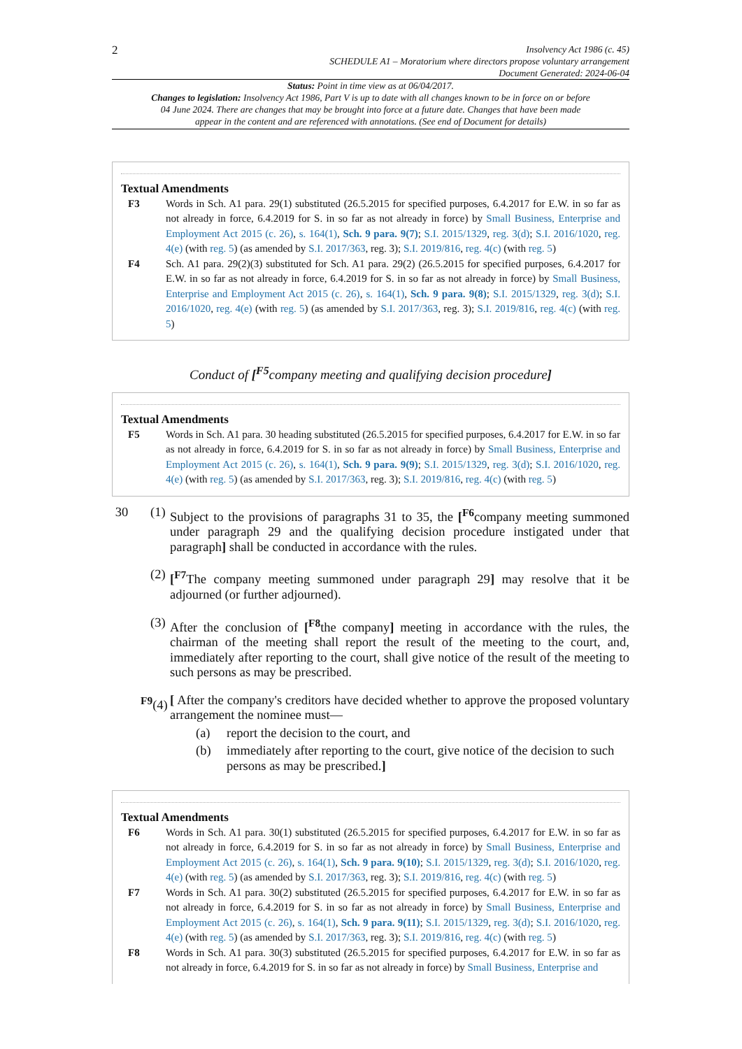2
Insolvency Act 1986 (c. 45)
SCHEDULE A1 – Moratorium where directors propose voluntary arrangement
Document Generated: 2024-06-04
Status: Point in time view as at 06/04/2017.
Changes to legislation: Insolvency Act 1986, Part V is up to date with all changes known to be in force on or before 04 June 2024. There are changes that may be brought into force at a future date. Changes that have been made appear in the content and are referenced with annotations. (See end of Document for details)
Textual Amendments
F3 Words in Sch. A1 para. 29(1) substituted (26.5.2015 for specified purposes, 6.4.2017 for E.W. in so far as not already in force, 6.4.2019 for S. in so far as not already in force) by Small Business, Enterprise and Employment Act 2015 (c. 26), s. 164(1), Sch. 9 para. 9(7); S.I. 2015/1329, reg. 3(d); S.I. 2016/1020, reg. 4(e) (with reg. 5) (as amended by S.I. 2017/363, reg. 3); S.I. 2019/816, reg. 4(c) (with reg. 5)
F4 Sch. A1 para. 29(2)(3) substituted for Sch. A1 para. 29(2) (26.5.2015 for specified purposes, 6.4.2017 for E.W. in so far as not already in force, 6.4.2019 for S. in so far as not already in force) by Small Business, Enterprise and Employment Act 2015 (c. 26), s. 164(1), Sch. 9 para. 9(8); S.I. 2015/1329, reg. 3(d); S.I. 2016/1020, reg. 4(e) (with reg. 5) (as amended by S.I. 2017/363, reg. 3); S.I. 2019/816, reg. 4(c) (with reg. 5)
Conduct of [<sup>F5</sup>company meeting and qualifying decision procedure]
Textual Amendments
F5 Words in Sch. A1 para. 30 heading substituted (26.5.2015 for specified purposes, 6.4.2017 for E.W. in so far as not already in force, 6.4.2019 for S. in so far as not already in force) by Small Business, Enterprise and Employment Act 2015 (c. 26), s. 164(1), Sch. 9 para. 9(9); S.I. 2015/1329, reg. 3(d); S.I. 2016/1020, reg. 4(e) (with reg. 5) (as amended by S.I. 2017/363, reg. 3); S.I. 2019/816, reg. 4(c) (with reg. 5)
30 (1) Subject to the provisions of paragraphs 31 to 35, the [<sup>F6</sup>company meeting summoned under paragraph 29 and the qualifying decision procedure instigated under that paragraph] shall be conducted in accordance with the rules.
(2) [<sup>F7</sup>The company meeting summoned under paragraph 29] may resolve that it be adjourned (or further adjourned).
(3) After the conclusion of [<sup>F8</sup>the company] meeting in accordance with the rules, the chairman of the meeting shall report the result of the meeting to the court, and, immediately after reporting to the court, shall give notice of the result of the meeting to such persons as may be prescribed.
<sup>F9</sup>(4) [ After the company's creditors have decided whether to approve the proposed voluntary arrangement the nominee must—
(a) report the decision to the court, and
(b) immediately after reporting to the court, give notice of the decision to such persons as may be prescribed.]
Textual Amendments
F6 Words in Sch. A1 para. 30(1) substituted (26.5.2015 for specified purposes, 6.4.2017 for E.W. in so far as not already in force, 6.4.2019 for S. in so far as not already in force) by Small Business, Enterprise and Employment Act 2015 (c. 26), s. 164(1), Sch. 9 para. 9(10); S.I. 2015/1329, reg. 3(d); S.I. 2016/1020, reg. 4(e) (with reg. 5) (as amended by S.I. 2017/363, reg. 3); S.I. 2019/816, reg. 4(c) (with reg. 5)
F7 Words in Sch. A1 para. 30(2) substituted (26.5.2015 for specified purposes, 6.4.2017 for E.W. in so far as not already in force, 6.4.2019 for S. in so far as not already in force) by Small Business, Enterprise and Employment Act 2015 (c. 26), s. 164(1), Sch. 9 para. 9(11); S.I. 2015/1329, reg. 3(d); S.I. 2016/1020, reg. 4(e) (with reg. 5) (as amended by S.I. 2017/363, reg. 3); S.I. 2019/816, reg. 4(c) (with reg. 5)
F8 Words in Sch. A1 para. 30(3) substituted (26.5.2015 for specified purposes, 6.4.2017 for E.W. in so far as not already in force, 6.4.2019 for S. in so far as not already in force) by Small Business, Enterprise and